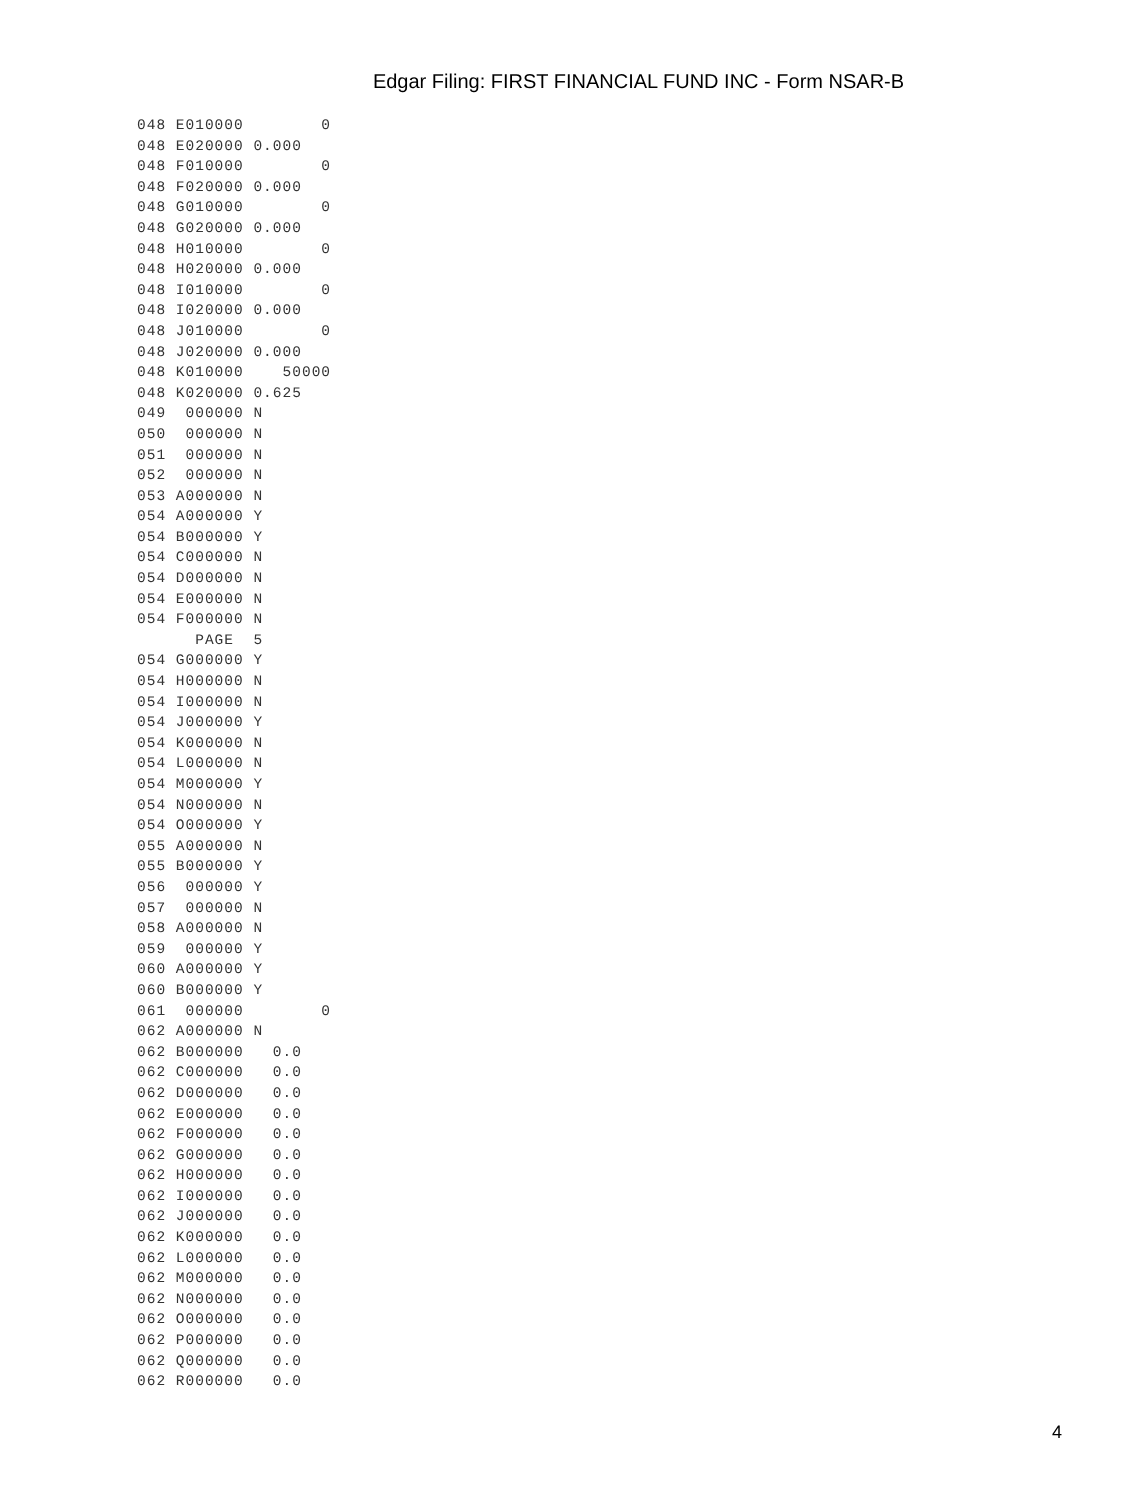Edgar Filing: FIRST FINANCIAL FUND INC - Form NSAR-B
048 E010000        0
048 E020000 0.000
048 F010000        0
048 F020000 0.000
048 G010000        0
048 G020000 0.000
048 H010000        0
048 H020000 0.000
048 I010000        0
048 I020000 0.000
048 J010000        0
048 J020000 0.000
048 K010000    50000
048 K020000 0.625
049  000000 N
050  000000 N
051  000000 N
052  000000 N
053 A000000 N
054 A000000 Y
054 B000000 Y
054 C000000 N
054 D000000 N
054 E000000 N
054 F000000 N
      PAGE  5
054 G000000 Y
054 H000000 N
054 I000000 N
054 J000000 Y
054 K000000 N
054 L000000 N
054 M000000 Y
054 N000000 N
054 O000000 Y
055 A000000 N
055 B000000 Y
056  000000 Y
057  000000 N
058 A000000 N
059  000000 Y
060 A000000 Y
060 B000000 Y
061  000000        0
062 A000000 N
062 B000000   0.0
062 C000000   0.0
062 D000000   0.0
062 E000000   0.0
062 F000000   0.0
062 G000000   0.0
062 H000000   0.0
062 I000000   0.0
062 J000000   0.0
062 K000000   0.0
062 L000000   0.0
062 M000000   0.0
062 N000000   0.0
062 O000000   0.0
062 P000000   0.0
062 Q000000   0.0
062 R000000   0.0
4